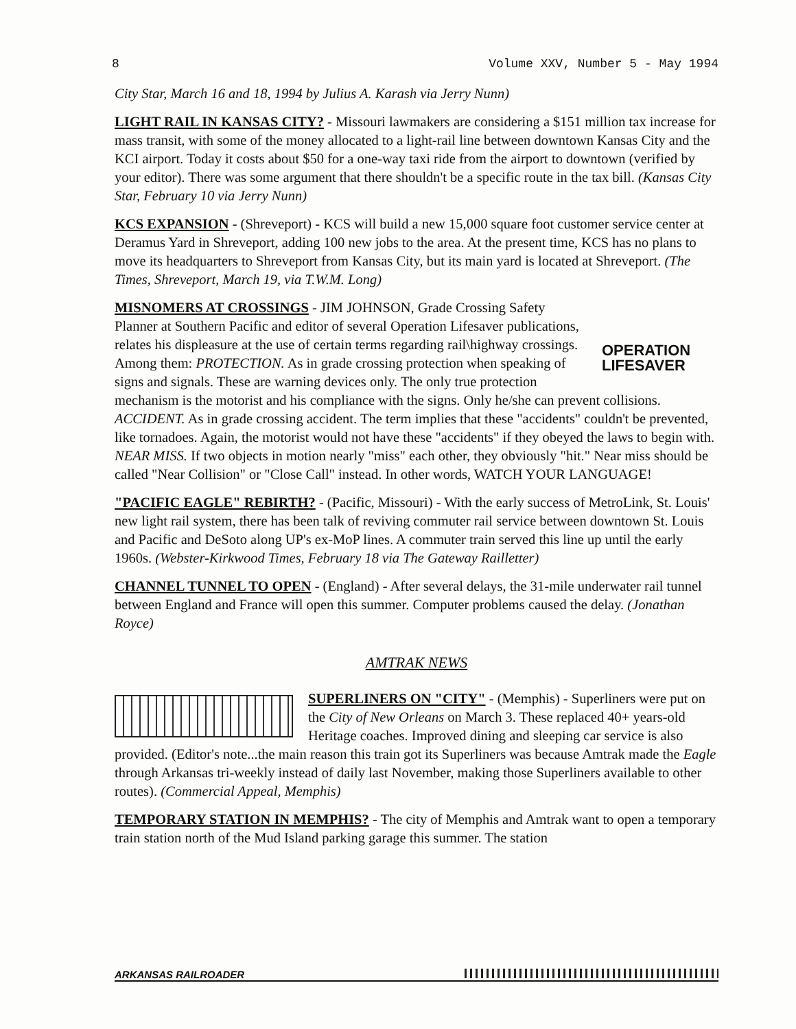8 Volume XXV, Number 5 - May 1994
City Star, March 16 and 18, 1994 by Julius A. Karash via Jerry Nunn)
LIGHT RAIL IN KANSAS CITY? - Missouri lawmakers are considering a $151 million tax increase for mass transit, with some of the money allocated to a light-rail line between downtown Kansas City and the KCI airport. Today it costs about $50 for a one-way taxi ride from the airport to downtown (verified by your editor). There was some argument that there shouldn't be a specific route in the tax bill. (Kansas City Star, February 10 via Jerry Nunn)
KCS EXPANSION - (Shreveport) - KCS will build a new 15,000 square foot customer service center at Deramus Yard in Shreveport, adding 100 new jobs to the area. At the present time, KCS has no plans to move its headquarters to Shreveport from Kansas City, but its main yard is located at Shreveport. (The Times, Shreveport, March 19, via T.W.M. Long)
OPERATION
LIFESAVER MISNOMERS AT CROSSINGS - JIM JOHNSON, Grade Crossing Safety Planner at Southern Pacific and editor of several Operation Lifesaver publications, relates his displeasure at the use of certain terms regarding rail\highway crossings. Among them: PROTECTION. As in grade crossing protection when speaking of signs and signals. These are warning devices only. The only true protection mechanism is the motorist and his compliance with the signs. Only he/she can prevent collisions. ACCIDENT. As in grade crossing accident. The term implies that these "accidents" couldn't be prevented, like tornadoes. Again, the motorist would not have these "accidents" if they obeyed the laws to begin with. NEAR MISS. If two objects in motion nearly "miss" each other, they obviously "hit." Near miss should be called "Near Collision" or "Close Call" instead. In other words, WATCH YOUR LANGUAGE!
"PACIFIC EAGLE" REBIRTH? - (Pacific, Missouri) - With the early success of MetroLink, St. Louis' new light rail system, there has been talk of reviving commuter rail service between downtown St. Louis and Pacific and DeSoto along UP's ex-MoP lines. A commuter train served this line up until the early 1960s. (Webster-Kirkwood Times, February 18 via The Gateway Railletter)
CHANNEL TUNNEL TO OPEN - (England) - After several delays, the 31-mile underwater rail tunnel between England and France will open this summer. Computer problems caused the delay. (Jonathan Royce)
AMTRAK NEWS
SUPERLINERS ON "CITY" - (Memphis) - Superliners were put on the City of New Orleans on March 3. These replaced 40+ years-old Heritage coaches. Improved dining and sleeping car service is also provided. (Editor's note...the main reason this train got its Superliners was because Amtrak made the Eagle through Arkansas tri-weekly instead of daily last November, making those Superliners available to other routes). (Commercial Appeal, Memphis)
TEMPORARY STATION IN MEMPHIS? - The city of Memphis and Amtrak want to open a temporary train station north of the Mud Island parking garage this summer. The station
ARKANSAS RAILROADER